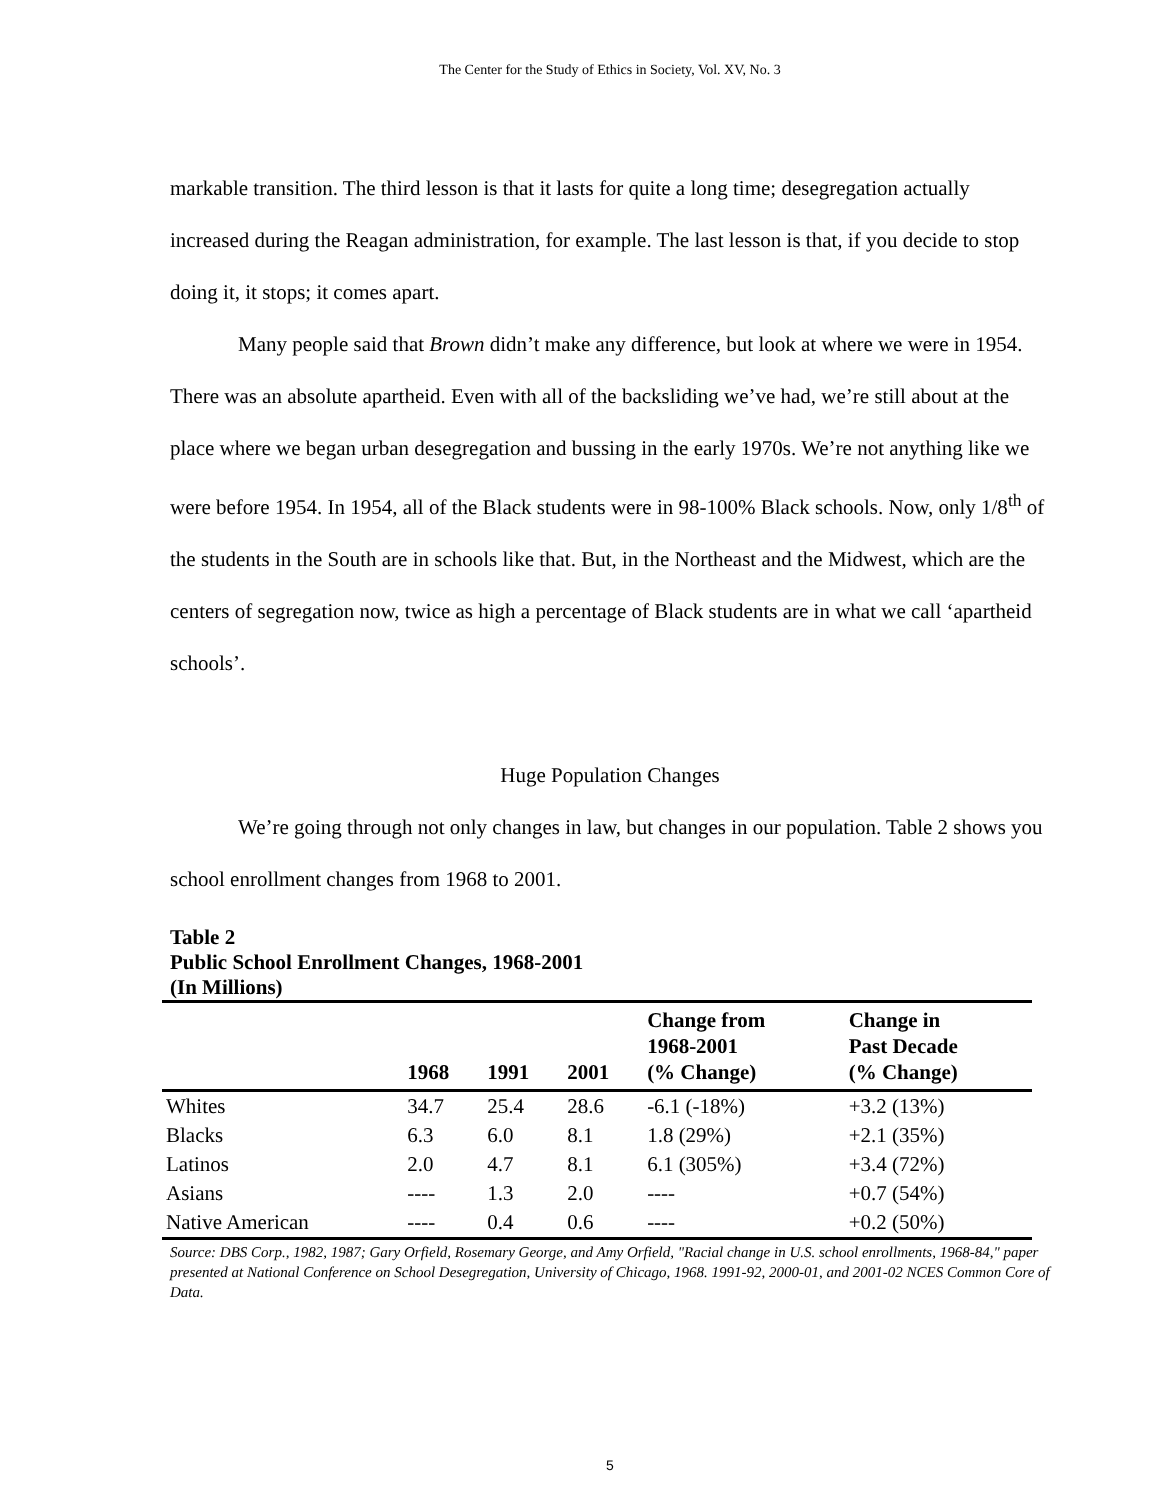The Center for the Study of Ethics in Society, Vol. XV, No. 3
markable transition. The third lesson is that it lasts for quite a long time; desegregation actually increased during the Reagan administration, for example. The last lesson is that, if you decide to stop doing it, it stops; it comes apart.
Many people said that Brown didn’t make any difference, but look at where we were in 1954. There was an absolute apartheid. Even with all of the backsliding we’ve had, we’re still about at the place where we began urban desegregation and bussing in the early 1970s. We’re not anything like we were before 1954. In 1954, all of the Black students were in 98-100% Black schools. Now, only 1/8<sup>th</sup> of the students in the South are in schools like that. But, in the Northeast and the Midwest, which are the centers of segregation now, twice as high a percentage of Black students are in what we call ‘apartheid schools’.
Huge Population Changes
We’re going through not only changes in law, but changes in our population. Table 2 shows you school enrollment changes from 1968 to 2001.
Table 2
Public School Enrollment Changes, 1968-2001
(In Millions)
| | 1968 | 1991 | 2001 | Change from 1968-2001 (% Change) | Change in Past Decade (% Change) |
| --- | --- | --- | --- | --- | --- |
| Whites | 34.7 | 25.4 | 28.6 | -6.1 (-18%) | +3.2 (13%) |
| Blacks | 6.3 | 6.0 | 8.1 | 1.8 (29%) | +2.1 (35%) |
| Latinos | 2.0 | 4.7 | 8.1 | 6.1 (305%) | +3.4 (72%) |
| Asians | ---- | 1.3 | 2.0 | ---- | +0.7 (54%) |
| Native American | ---- | 0.4 | 0.6 | ---- | +0.2 (50%) |
Source: DBS Corp., 1982, 1987; Gary Orfield, Rosemary George, and Amy Orfield, "Racial change in U.S. school enrollments, 1968-84," paper presented at National Conference on School Desegregation, University of Chicago, 1968. 1991-92, 2000-01, and 2001-02 NCES Common Core of Data.
5